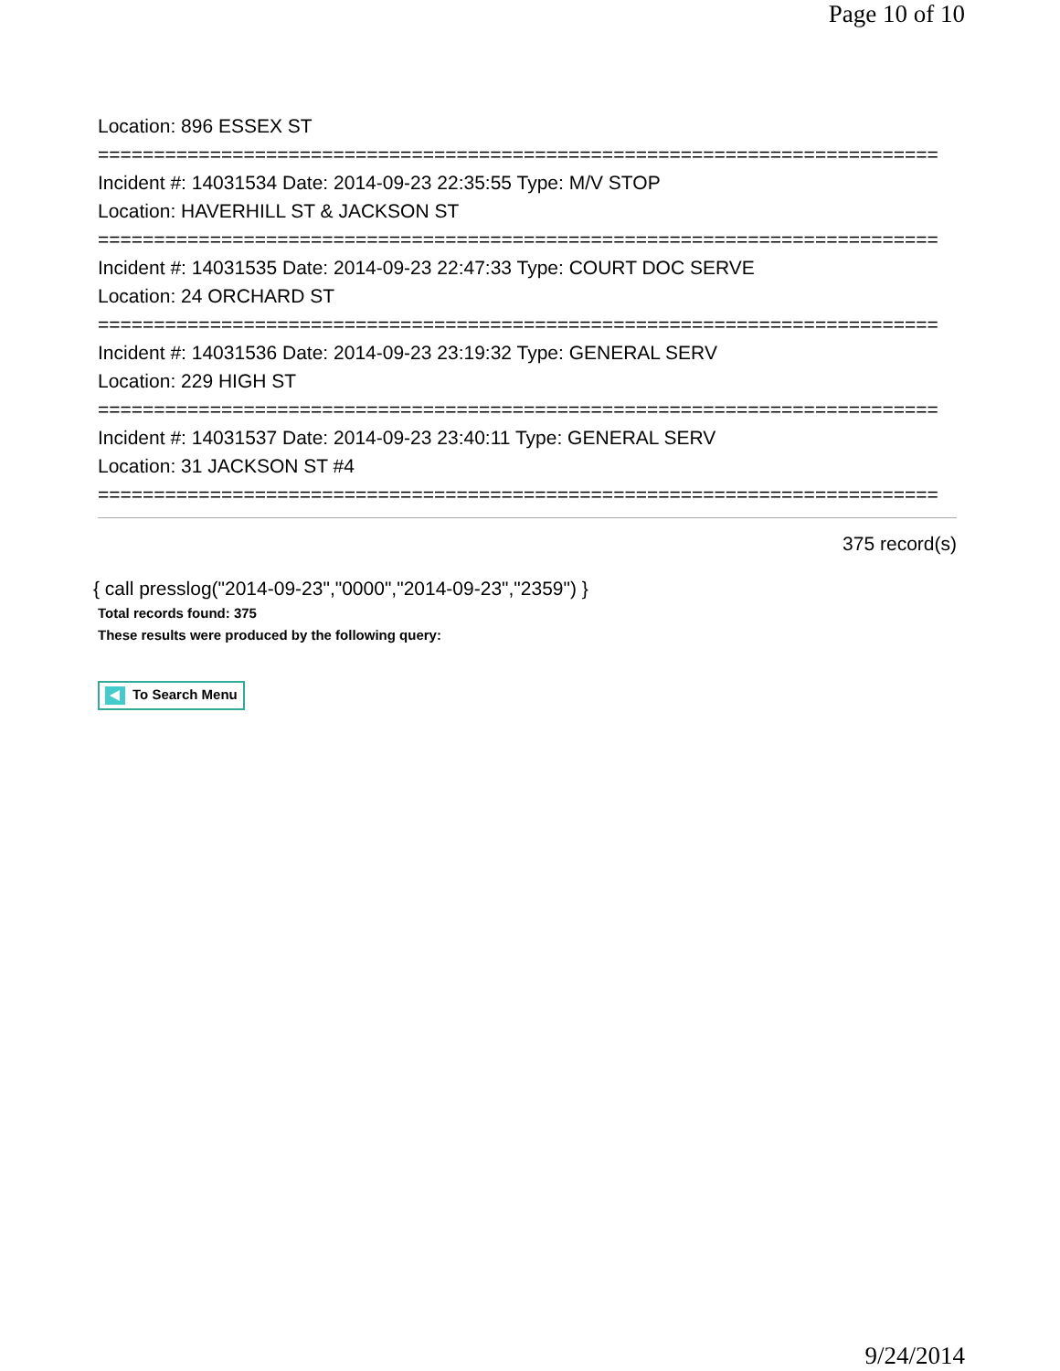Page 10 of 10
Location: 896 ESSEX ST
===========================================================================
Incident #: 14031534 Date: 2014-09-23 22:35:55 Type: M/V STOP
Location: HAVERHILL ST & JACKSON ST
===========================================================================
Incident #: 14031535 Date: 2014-09-23 22:47:33 Type: COURT DOC SERVE
Location: 24 ORCHARD ST
===========================================================================
Incident #: 14031536 Date: 2014-09-23 23:19:32 Type: GENERAL SERV
Location: 229 HIGH ST
===========================================================================
Incident #: 14031537 Date: 2014-09-23 23:40:11 Type: GENERAL SERV
Location: 31 JACKSON ST #4
===========================================================================
375 record(s)
{ call presslog("2014-09-23","0000","2014-09-23","2359") }
Total records found: 375
These results were produced by the following query:
To Search Menu
9/24/2014